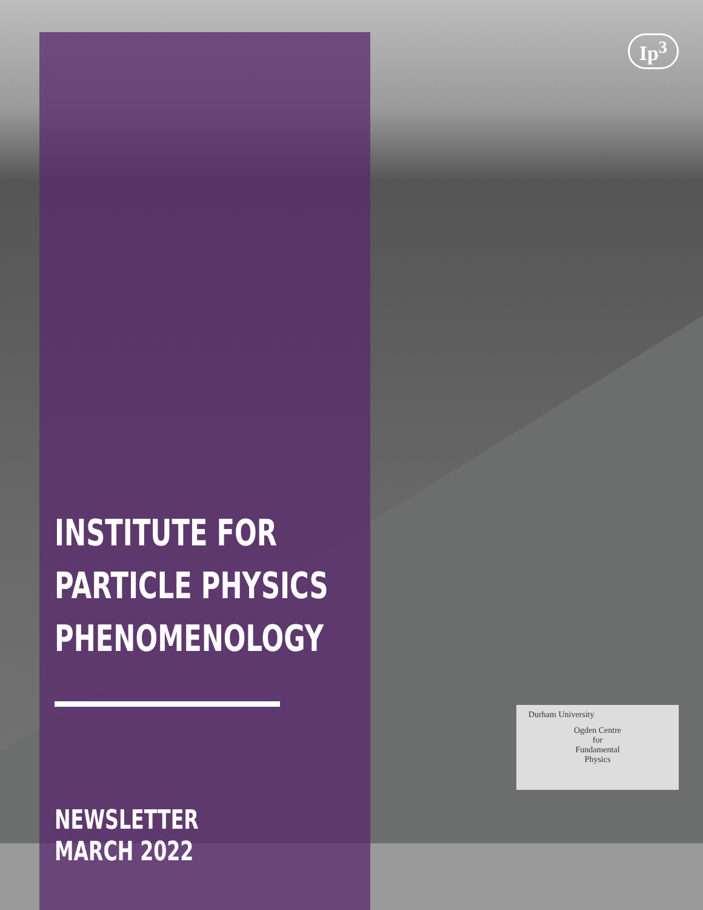Ip<sup>3</sup>
Durham University
Ogden Centre
for
Fundamental
Physics
INSTITUTE FOR
PARTICLE PHYSICS
PHENOMENOLOGY
NEWSLETTER
MARCH 2022